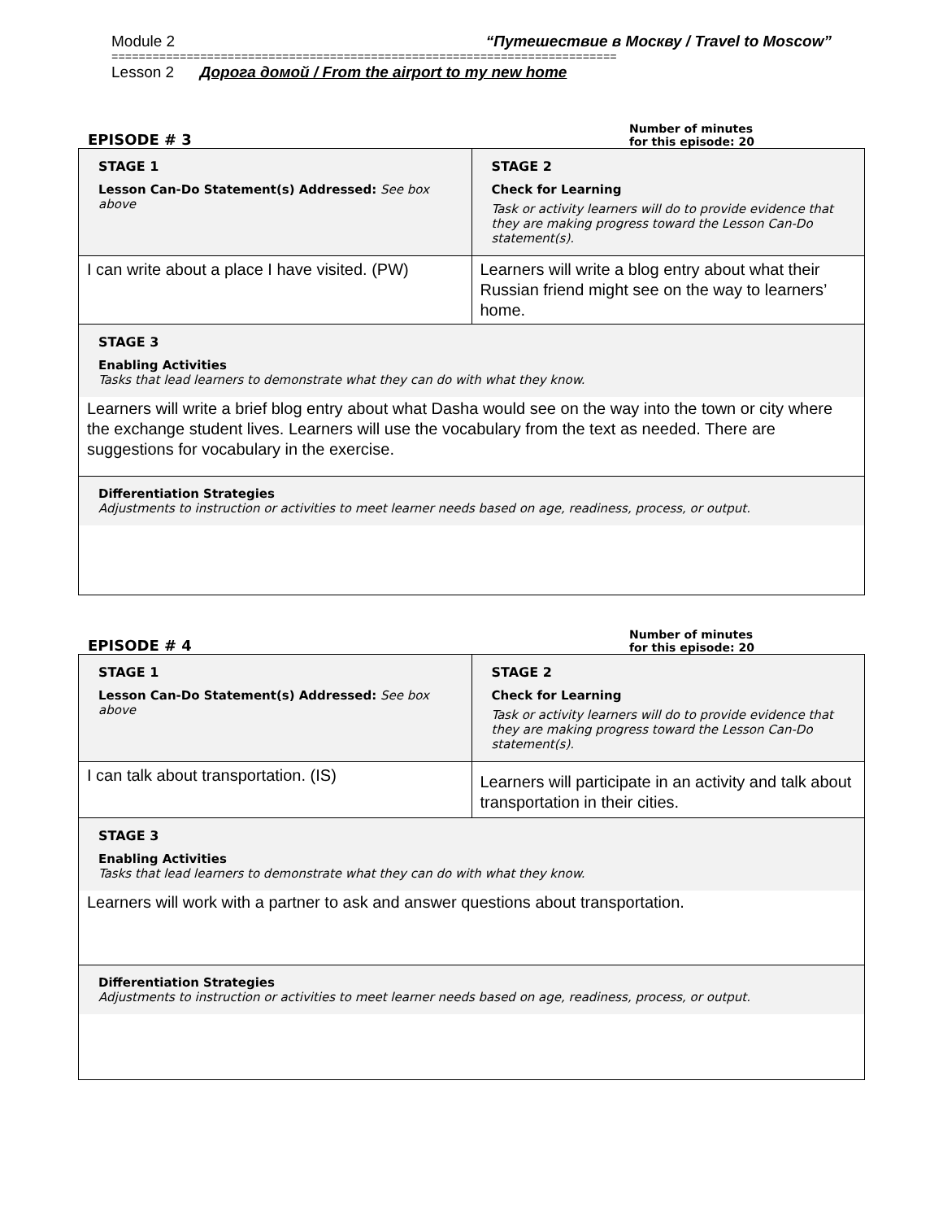Module 2 “Путешествие в Москву / Travel to Moscow”
==========================================================================
Lesson 2 Дорога домой / From the airport to my new home
EPISODE # 3 Number of minutes
for this episode: 20
| STAGE 1 Lesson Can-Do Statement(s) Addressed: See box above | STAGE 2 Check for Learning Task or activity learners will do to provide evidence that they are making progress toward the Lesson Can-Do statement(s). |
| I can write about a place I have visited. (PW) | Learners will write a blog entry about what their Russian friend might see on the way to learners’ home. |
| STAGE 3 Enabling Activities Tasks that lead learners to demonstrate what they can do with what they know. Learners will write a brief blog entry about what Dasha would see on the way into the town or city where the exchange student lives. Learners will use the vocabulary from the text as needed. There are suggestions for vocabulary in the exercise. | |
| Differentiation Strategies Adjustments to instruction or activities to meet learner needs based on age, readiness, process, or output. | |
EPISODE # 4 Number of minutes
for this episode: 20
| STAGE 1 Lesson Can-Do Statement(s) Addressed: See box above | STAGE 2 Check for Learning Task or activity learners will do to provide evidence that they are making progress toward the Lesson Can-Do statement(s). |
| I can talk about transportation. (IS) | Learners will participate in an activity and talk about transportation in their cities. |
| STAGE 3 Enabling Activities Tasks that lead learners to demonstrate what they can do with what they know. Learners will work with a partner to ask and answer questions about transportation. | |
| Differentiation Strategies Adjustments to instruction or activities to meet learner needs based on age, readiness, process, or output. | |